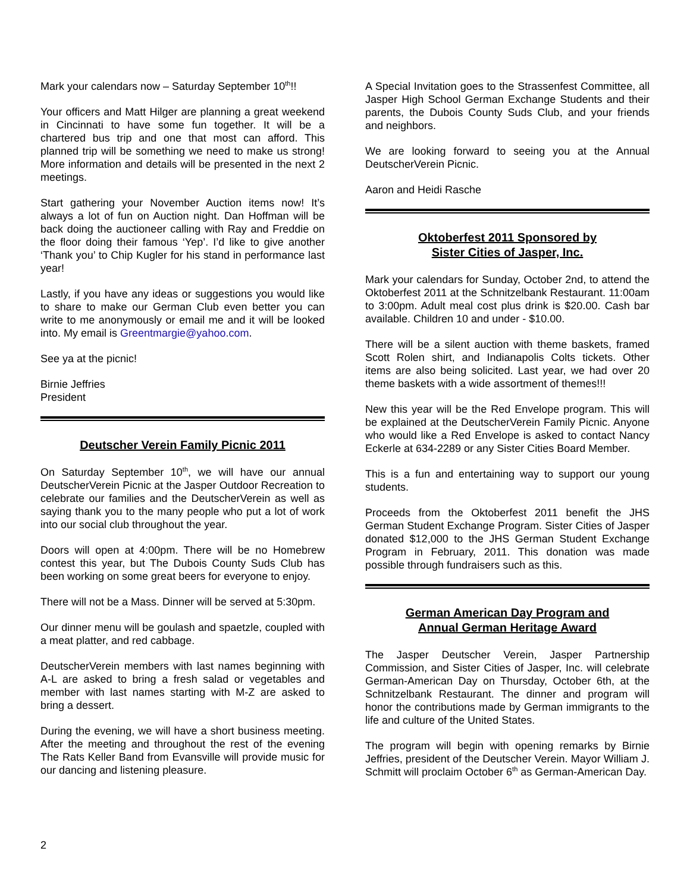Mark your calendars now – Saturday September 10<sup>th</sup>!!
Your officers and Matt Hilger are planning a great weekend in Cincinnati to have some fun together. It will be a chartered bus trip and one that most can afford. This planned trip will be something we need to make us strong! More information and details will be presented in the next 2 meetings.
Start gathering your November Auction items now! It’s always a lot of fun on Auction night. Dan Hoffman will be back doing the auctioneer calling with Ray and Freddie on the floor doing their famous ‘Yep’. I’d like to give another ‘Thank you’ to Chip Kugler for his stand in performance last year!
Lastly, if you have any ideas or suggestions you would like to share to make our German Club even better you can write to me anonymously or email me and it will be looked into. My email is Greentmargie@yahoo.com.
See ya at the picnic!
Birnie Jeffries
President
Deutscher Verein Family Picnic 2011
On Saturday September 10<sup>th</sup>, we will have our annual DeutscherVerein Picnic at the Jasper Outdoor Recreation to celebrate our families and the DeutscherVerein as well as saying thank you to the many people who put a lot of work into our social club throughout the year.
Doors will open at 4:00pm. There will be no Homebrew contest this year, but The Dubois County Suds Club has been working on some great beers for everyone to enjoy.
There will not be a Mass. Dinner will be served at 5:30pm.
Our dinner menu will be goulash and spaetzle, coupled with a meat platter, and red cabbage.
DeutscherVerein members with last names beginning with A-L are asked to bring a fresh salad or vegetables and member with last names starting with M-Z are asked to bring a dessert.
During the evening, we will have a short business meeting. After the meeting and throughout the rest of the evening The Rats Keller Band from Evansville will provide music for our dancing and listening pleasure.
A Special Invitation goes to the Strassenfest Committee, all Jasper High School German Exchange Students and their parents, the Dubois County Suds Club, and your friends and neighbors.
We are looking forward to seeing you at the Annual DeutscherVerein Picnic.
Aaron and Heidi Rasche
Oktoberfest 2011 Sponsored by
Sister Cities of Jasper, Inc.
Mark your calendars for Sunday, October 2nd, to attend the Oktoberfest 2011 at the Schnitzelbank Restaurant. 11:00am to 3:00pm. Adult meal cost plus drink is $20.00. Cash bar available. Children 10 and under - $10.00.
There will be a silent auction with theme baskets, framed Scott Rolen shirt, and Indianapolis Colts tickets. Other items are also being solicited. Last year, we had over 20 theme baskets with a wide assortment of themes!!!
New this year will be the Red Envelope program. This will be explained at the DeutscherVerein Family Picnic. Anyone who would like a Red Envelope is asked to contact Nancy Eckerle at 634-2289 or any Sister Cities Board Member.
This is a fun and entertaining way to support our young students.
Proceeds from the Oktoberfest 2011 benefit the JHS German Student Exchange Program. Sister Cities of Jasper donated $12,000 to the JHS German Student Exchange Program in February, 2011. This donation was made possible through fundraisers such as this.
German American Day Program and
Annual German Heritage Award
The Jasper Deutscher Verein, Jasper Partnership Commission, and Sister Cities of Jasper, Inc. will celebrate German-American Day on Thursday, October 6th, at the Schnitzelbank Restaurant. The dinner and program will honor the contributions made by German immigrants to the life and culture of the United States.
The program will begin with opening remarks by Birnie Jeffries, president of the Deutscher Verein. Mayor William J. Schmitt will proclaim October 6<sup>th</sup> as German-American Day.
2